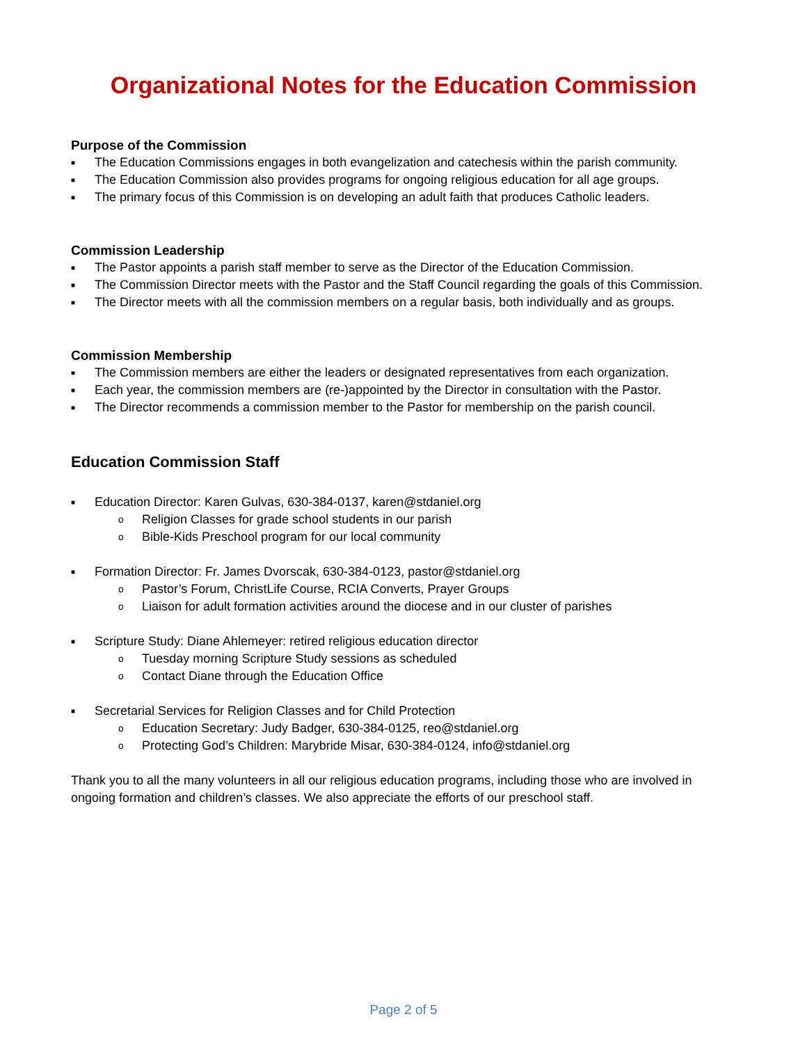Organizational Notes for the Education Commission
Purpose of the Commission
■ The Education Commissions engages in both evangelization and catechesis within the parish community.
■ The Education Commission also provides programs for ongoing religious education for all age groups.
■ The primary focus of this Commission is on developing an adult faith that produces Catholic leaders.
Commission Leadership
■ The Pastor appoints a parish staff member to serve as the Director of the Education Commission.
■ The Commission Director meets with the Pastor and the Staff Council regarding the goals of this Commission.
■ The Director meets with all the commission members on a regular basis, both individually and as groups.
Commission Membership
■ The Commission members are either the leaders or designated representatives from each organization.
■ Each year, the commission members are (re-)appointed by the Director in consultation with the Pastor.
■ The Director recommends a commission member to the Pastor for membership on the parish council.
Education Commission Staff
■ Education Director: Karen Gulvas, 630-384-0137, karen@stdaniel.org
o Religion Classes for grade school students in our parish
o Bible-Kids Preschool program for our local community
■ Formation Director: Fr. James Dvorscak, 630-384-0123, pastor@stdaniel.org
o Pastor’s Forum, ChristLife Course, RCIA Converts, Prayer Groups
o Liaison for adult formation activities around the diocese and in our cluster of parishes
■ Scripture Study: Diane Ahlemeyer: retired religious education director
o Tuesday morning Scripture Study sessions as scheduled
o Contact Diane through the Education Office
■ Secretarial Services for Religion Classes and for Child Protection
o Education Secretary: Judy Badger, 630-384-0125, reo@stdaniel.org
o Protecting God’s Children: Marybride Misar, 630-384-0124, info@stdaniel.org
Thank you to all the many volunteers in all our religious education programs, including those who are involved in ongoing formation and children’s classes. We also appreciate the efforts of our preschool staff.
Page 2 of 5